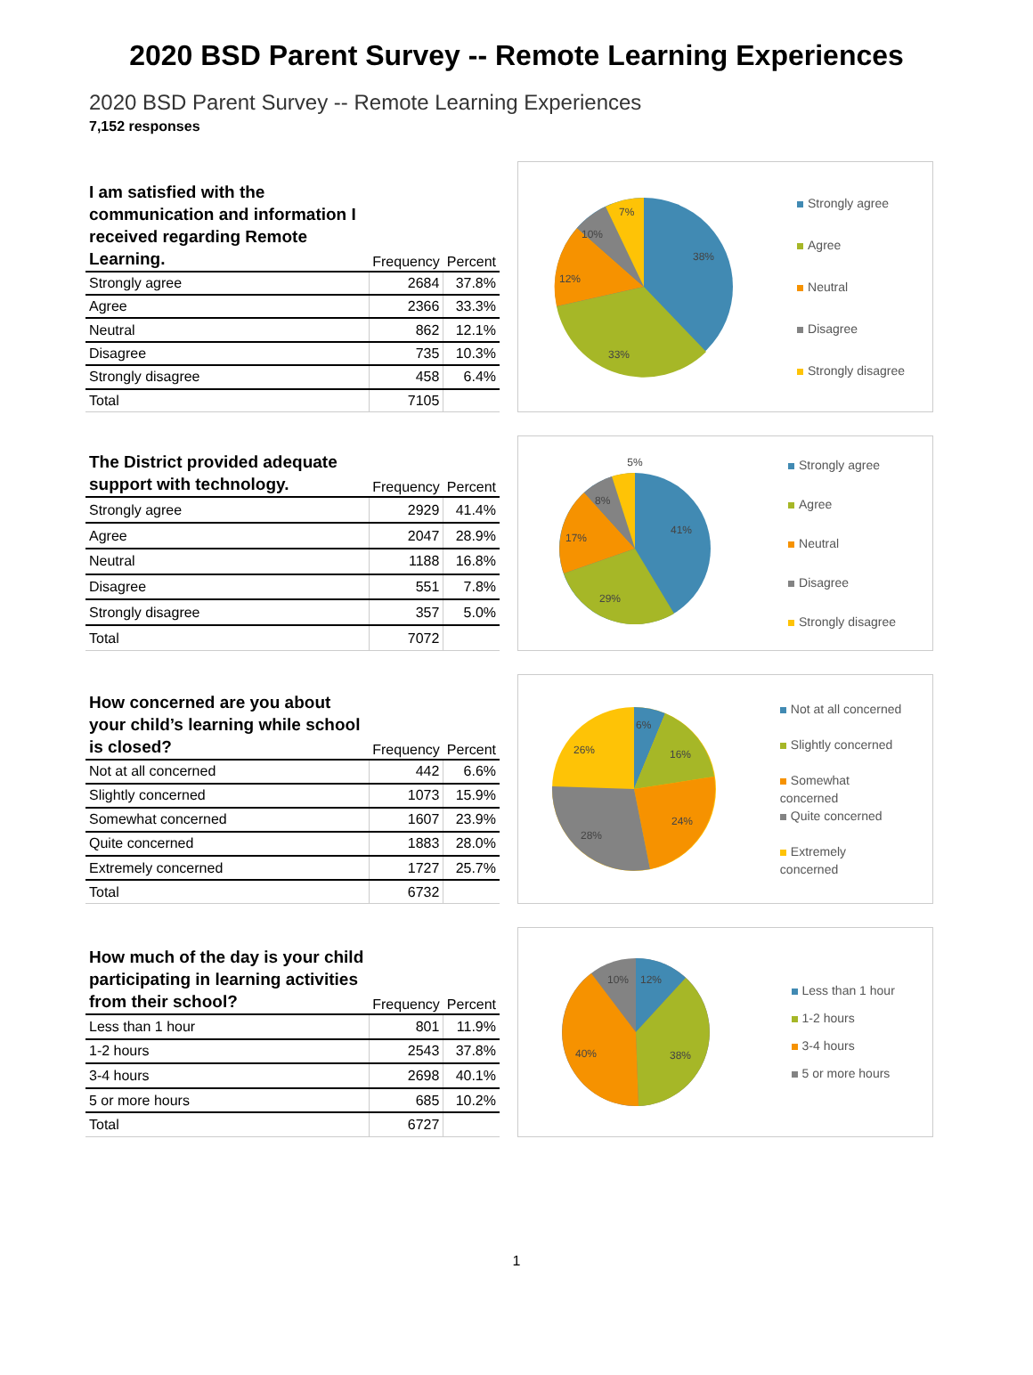2020 BSD Parent Survey -- Remote Learning Experiences
2020 BSD Parent Survey -- Remote Learning Experiences
7,152 responses
| I am satisfied with the communication and information I received regarding Remote Learning. | Frequency | Percent |
| --- | --- | --- |
| Strongly agree | 2684 | 37.8% |
| Agree | 2366 | 33.3% |
| Neutral | 862 | 12.1% |
| Disagree | 735 | 10.3% |
| Strongly disagree | 458 | 6.4% |
| Total | 7105 | |
38%
33%
12%
10%
7%
Strongly agree
Agree
Neutral
Disagree
Strongly disagree
| The District provided adequate support with technology. | Frequency | Percent |
| --- | --- | --- |
| Strongly agree | 2929 | 41.4% |
| Agree | 2047 | 28.9% |
| Neutral | 1188 | 16.8% |
| Disagree | 551 | 7.8% |
| Strongly disagree | 357 | 5.0% |
| Total | 7072 | |
5%
41%
29%
17%
8%
Strongly agree
Agree
Neutral
Disagree
Strongly disagree
| How concerned are you about your child’s learning while school is closed? | Frequency | Percent |
| --- | --- | --- |
| Not at all concerned | 442 | 6.6% |
| Slightly concerned | 1073 | 15.9% |
| Somewhat concerned | 1607 | 23.9% |
| Quite concerned | 1883 | 28.0% |
| Extremely concerned | 1727 | 25.7% |
| Total | 6732 | |
6%
16%
24%
28%
26%
Not at all concerned
Slightly concerned
Somewhat
concerned
Quite concerned
Extremely
concerned
| How much of the day is your child participating in learning activities from their school? | Frequency | Percent |
| --- | --- | --- |
| Less than 1 hour | 801 | 11.9% |
| 1-2 hours | 2543 | 37.8% |
| 3-4 hours | 2698 | 40.1% |
| 5 or more hours | 685 | 10.2% |
| Total | 6727 | |
12%
38%
40%
10%
Less than 1 hour
1-2 hours
3-4 hours
5 or more hours
1